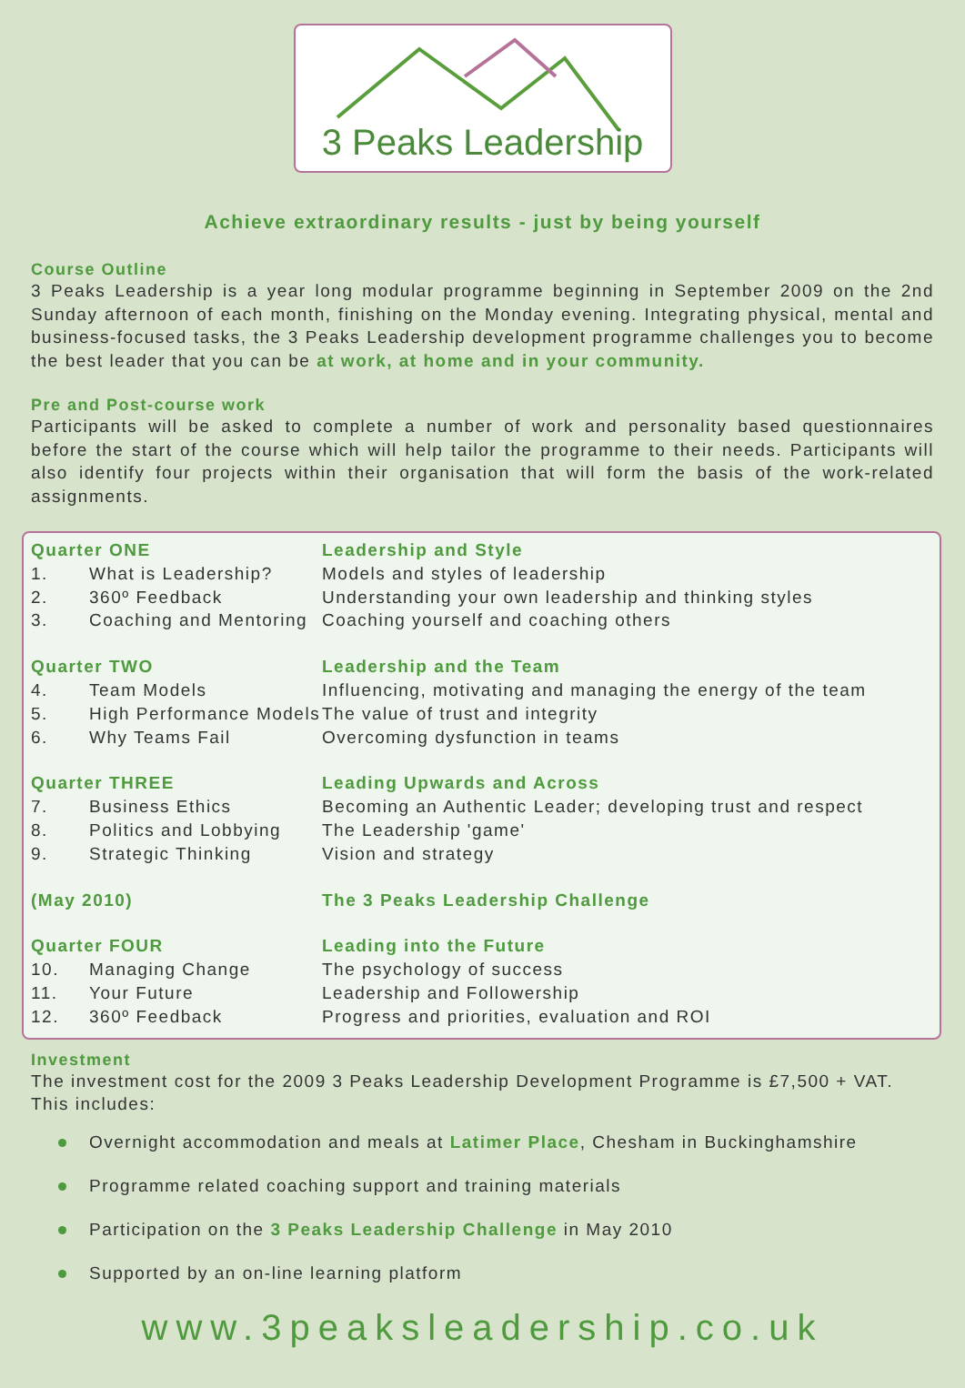3 Peaks Leadership
Achieve extraordinary results - just by being yourself
Course Outline
3 Peaks Leadership is a year long modular programme beginning in September 2009 on the 2nd Sunday afternoon of each month, finishing on the Monday evening. Integrating physical, mental and business-focused tasks, the 3 Peaks Leadership development programme challenges you to become the best leader that you can be at work, at home and in your community.
Pre and Post-course work
Participants will be asked to complete a number of work and personality based questionnaires before the start of the course which will help tailor the programme to their needs. Participants will also identify four projects within their organisation that will form the basis of the work-related assignments.
| Quarter ONE | | Leadership and Style |
| --- | --- | --- |
| 1. | What is Leadership? | Models and styles of leadership |
| 2. | 360º Feedback | Understanding your own leadership and thinking styles |
| 3. | Coaching and Mentoring | Coaching yourself and coaching others |
| Quarter TWO | | Leadership and the Team |
| 4. | Team Models | Influencing, motivating and managing the energy of the team |
| 5. | High Performance Models | The value of trust and integrity |
| 6. | Why Teams Fail | Overcoming dysfunction in teams |
| Quarter THREE | | Leading Upwards and Across |
| 7. | Business Ethics | Becoming an Authentic Leader; developing trust and respect |
| 8. | Politics and Lobbying | The Leadership 'game' |
| 9. | Strategic Thinking | Vision and strategy |
| (May 2010) | | The 3 Peaks Leadership Challenge |
| Quarter FOUR | | Leading into the Future |
| 10. | Managing Change | The psychology of success |
| 11. | Your Future | Leadership and Followership |
| 12. | 360º Feedback | Progress and priorities, evaluation and ROI |
Investment
The investment cost for the 2009 3 Peaks Leadership Development Programme is £7,500 + VAT.
This includes:
Overnight accommodation and meals at Latimer Place, Chesham in Buckinghamshire
Programme related coaching support and training materials
Participation on the 3 Peaks Leadership Challenge in May 2010
Supported by an on-line learning platform
www.3peaksleadership.co.uk